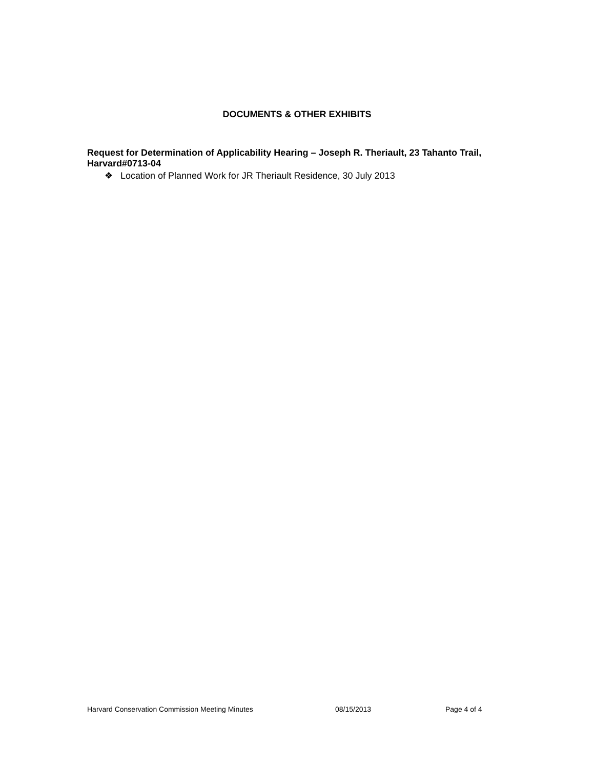DOCUMENTS & OTHER EXHIBITS
Request for Determination of Applicability Hearing – Joseph R. Theriault, 23 Tahanto Trail, Harvard#0713-04
❖ Location of Planned Work for JR Theriault Residence, 30 July 2013
Harvard Conservation Commission Meeting Minutes 08/15/2013 Page 4 of 4